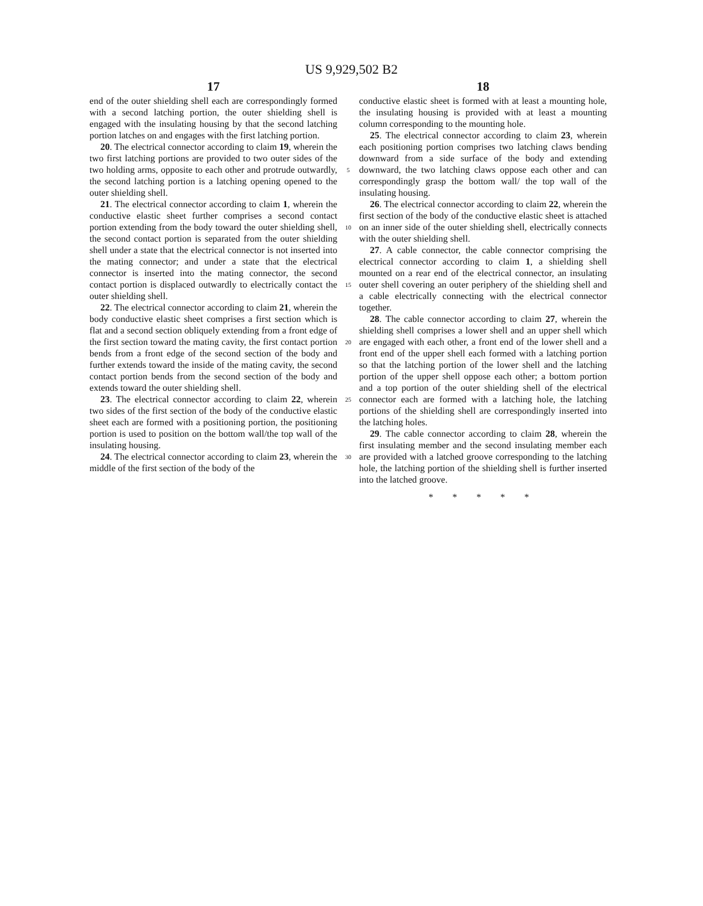US 9,929,502 B2
17
end of the outer shielding shell each are correspondingly formed with a second latching portion, the outer shielding shell is engaged with the insulating housing by that the second latching portion latches on and engages with the first latching portion.
20. The electrical connector according to claim 19, wherein the two first latching portions are provided to two outer sides of the two holding arms, opposite to each other and protrude outwardly, the second latching portion is a latching opening opened to the outer shielding shell.
21. The electrical connector according to claim 1, wherein the conductive elastic sheet further comprises a second contact portion extending from the body toward the outer shielding shell, the second contact portion is separated from the outer shielding shell under a state that the electrical connector is not inserted into the mating connector; and under a state that the electrical connector is inserted into the mating connector, the second contact portion is displaced outwardly to electrically contact the outer shielding shell.
22. The electrical connector according to claim 21, wherein the body conductive elastic sheet comprises a first section which is flat and a second section obliquely extending from a front edge of the first section toward the mating cavity, the first contact portion bends from a front edge of the second section of the body and further extends toward the inside of the mating cavity, the second contact portion bends from the second section of the body and extends toward the outer shielding shell.
23. The electrical connector according to claim 22, wherein two sides of the first section of the body of the conductive elastic sheet each are formed with a positioning portion, the positioning portion is used to position on the bottom wall/the top wall of the insulating housing.
24. The electrical connector according to claim 23, wherein the middle of the first section of the body of the
5
10
15
20
25
30
18
conductive elastic sheet is formed with at least a mounting hole, the insulating housing is provided with at least a mounting column corresponding to the mounting hole.
25. The electrical connector according to claim 23, wherein each positioning portion comprises two latching claws bending downward from a side surface of the body and extending downward, the two latching claws oppose each other and can correspondingly grasp the bottom wall/ the top wall of the insulating housing.
26. The electrical connector according to claim 22, wherein the first section of the body of the conductive elastic sheet is attached on an inner side of the outer shielding shell, electrically connects with the outer shielding shell.
27. A cable connector, the cable connector comprising the electrical connector according to claim 1, a shielding shell mounted on a rear end of the electrical connector, an insulating outer shell covering an outer periphery of the shielding shell and a cable electrically connecting with the electrical connector together.
28. The cable connector according to claim 27, wherein the shielding shell comprises a lower shell and an upper shell which are engaged with each other, a front end of the lower shell and a front end of the upper shell each formed with a latching portion so that the latching portion of the lower shell and the latching portion of the upper shell oppose each other; a bottom portion and a top portion of the outer shielding shell of the electrical connector each are formed with a latching hole, the latching portions of the shielding shell are correspondingly inserted into the latching holes.
29. The cable connector according to claim 28, wherein the first insulating member and the second insulating member each are provided with a latched groove corresponding to the latching hole, the latching portion of the shielding shell is further inserted into the latched groove.
* * * * *